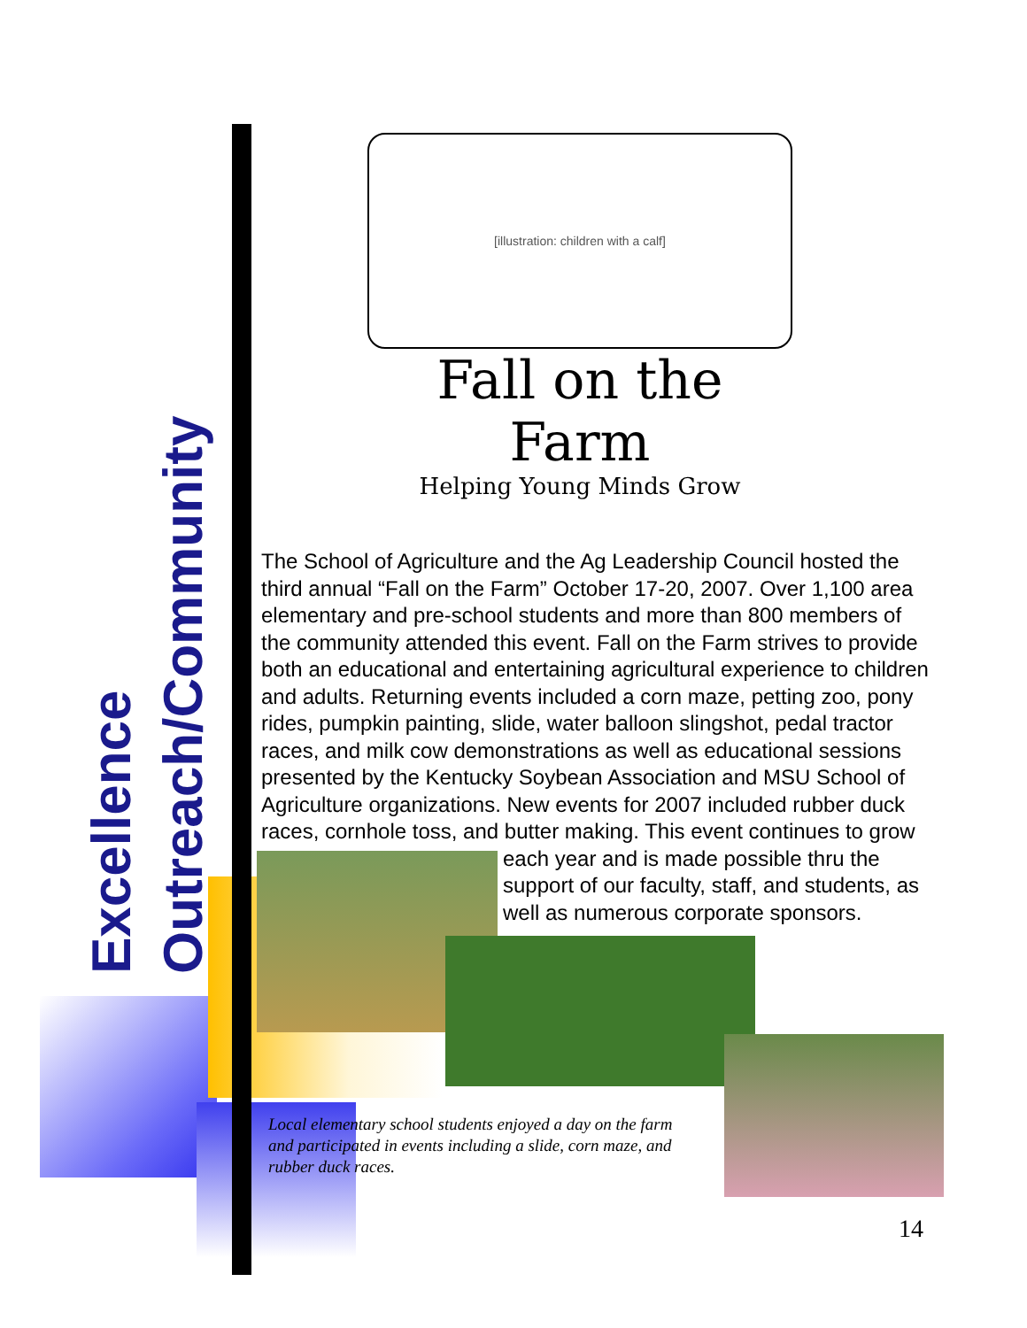Excellence
Outreach/Community
[illustration: children with a calf]
Fall on the Farm
Helping Young Minds Grow
The School of Agriculture and the Ag Leadership Council hosted the third annual “Fall on the Farm” October 17-20, 2007. Over 1,100 area elementary and pre-school students and more than 800 members of the community attended this event. Fall on the Farm strives to provide both an educational and entertaining agricultural experience to children and adults. Returning events included a corn maze, petting zoo, pony rides, pumpkin painting, slide, water balloon slingshot, pedal tractor races, and milk cow demonstrations as well as educational sessions presented by the Kentucky Soybean Association and MSU School of Agriculture organizations. New events for 2007 included rubber duck races, cornhole toss, and butter making. This event continues to grow each year and is made possible thru the support of our faculty, staff, and students, as well as numerous corporate sponsors.
Local elementary school students enjoyed a day on the farm and participated in events including a slide, corn maze, and rubber duck races.
14